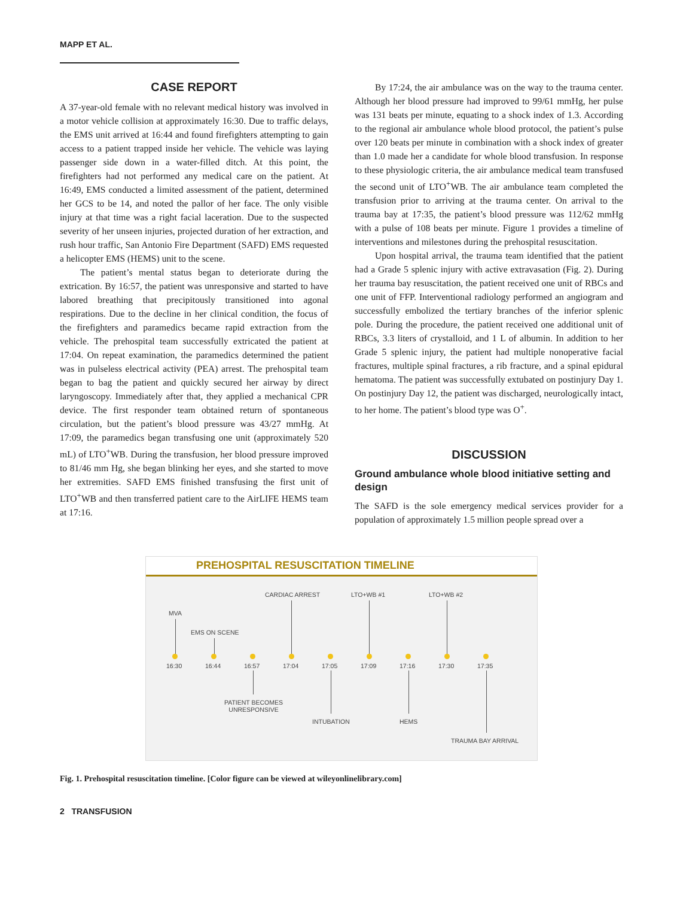MAPP ET AL.
CASE REPORT
A 37-year-old female with no relevant medical history was involved in a motor vehicle collision at approximately 16:30. Due to traffic delays, the EMS unit arrived at 16:44 and found firefighters attempting to gain access to a patient trapped inside her vehicle. The vehicle was laying passenger side down in a water-filled ditch. At this point, the firefighters had not performed any medical care on the patient. At 16:49, EMS conducted a limited assessment of the patient, determined her GCS to be 14, and noted the pallor of her face. The only visible injury at that time was a right facial laceration. Due to the suspected severity of her unseen injuries, projected duration of her extraction, and rush hour traffic, San Antonio Fire Department (SAFD) EMS requested a helicopter EMS (HEMS) unit to the scene.
The patient’s mental status began to deteriorate during the extrication. By 16:57, the patient was unresponsive and started to have labored breathing that precipitously transitioned into agonal respirations. Due to the decline in her clinical condition, the focus of the firefighters and paramedics became rapid extraction from the vehicle. The prehospital team successfully extricated the patient at 17:04. On repeat examination, the paramedics determined the patient was in pulseless electrical activity (PEA) arrest. The prehospital team began to bag the patient and quickly secured her airway by direct laryngoscopy. Immediately after that, they applied a mechanical CPR device. The first responder team obtained return of spontaneous circulation, but the patient’s blood pressure was 43/27 mmHg. At 17:09, the paramedics began transfusing one unit (approximately 520 mL) of LTO<sup>+</sup>WB. During the transfusion, her blood pressure improved to 81/46 mm Hg, she began blinking her eyes, and she started to move her extremities. SAFD EMS finished transfusing the first unit of LTO<sup>+</sup>WB and then transferred patient care to the AirLIFE HEMS team at 17:16.
By 17:24, the air ambulance was on the way to the trauma center. Although her blood pressure had improved to 99/61 mmHg, her pulse was 131 beats per minute, equating to a shock index of 1.3. According to the regional air ambulance whole blood protocol, the patient’s pulse over 120 beats per minute in combination with a shock index of greater than 1.0 made her a candidate for whole blood transfusion. In response to these physiologic criteria, the air ambulance medical team transfused the second unit of LTO<sup>+</sup>WB. The air ambulance team completed the transfusion prior to arriving at the trauma center. On arrival to the trauma bay at 17:35, the patient’s blood pressure was 112/62 mmHg with a pulse of 108 beats per minute. Figure 1 provides a timeline of interventions and milestones during the prehospital resuscitation.
Upon hospital arrival, the trauma team identified that the patient had a Grade 5 splenic injury with active extravasation (Fig. 2). During her trauma bay resuscitation, the patient received one unit of RBCs and one unit of FFP. Interventional radiology performed an angiogram and successfully embolized the tertiary branches of the inferior splenic pole. During the procedure, the patient received one additional unit of RBCs, 3.3 liters of crystalloid, and 1 L of albumin. In addition to her Grade 5 splenic injury, the patient had multiple nonoperative facial fractures, multiple spinal fractures, a rib fracture, and a spinal epidural hematoma. The patient was successfully extubated on postinjury Day 1. On postinjury Day 12, the patient was discharged, neurologically intact, to her home. The patient’s blood type was O<sup>+</sup>.
DISCUSSION
Ground ambulance whole blood initiative setting and design
The SAFD is the sole emergency medical services provider for a population of approximately 1.5 million people spread over a
PREHOSPITAL RESUSCITATION TIMELINE
MVA
EMS ON SCENE
CARDIAC ARREST LTO+WB #1 LTO+WB #2
16:30 16:44 16:57 17:04 17:05 17:09 17:16 17:30 17:35
PATIENT BECOMES
UNRESPONSIVE
INTUBATION HEMS
TRAUMA BAY ARRIVAL
Fig. 1. Prehospital resuscitation timeline. [Color figure can be viewed at wileyonlinelibrary.com]
2 TRANSFUSION